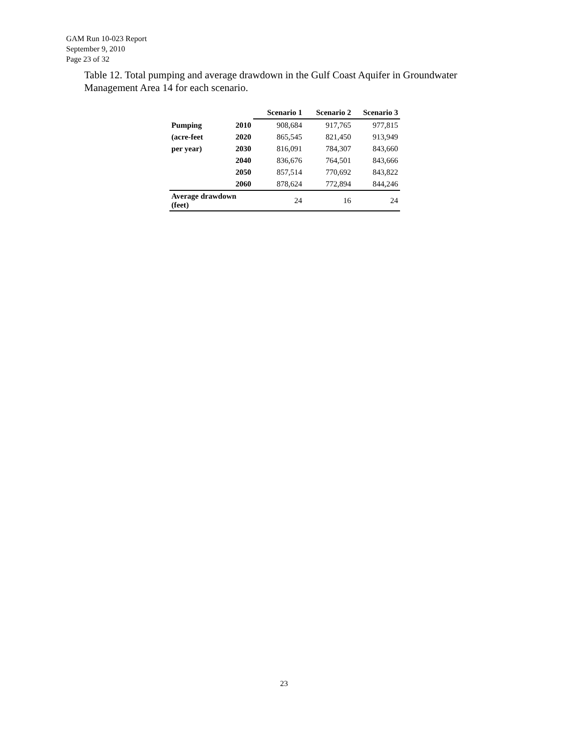GAM Run 10-023 Report
September 9, 2010
Page 23 of 32
Table 12. Total pumping and average drawdown in the Gulf Coast Aquifer in Groundwater Management Area 14 for each scenario.
| | | Scenario 1 | Scenario 2 | Scenario 3 |
| Pumping | 2010 | 908,684 | 917,765 | 977,815 |
| (acre-feet | 2020 | 865,545 | 821,450 | 913,949 |
| per year) | 2030 | 816,091 | 784,307 | 843,660 |
| | 2040 | 836,676 | 764,501 | 843,666 |
| | 2050 | 857,514 | 770,692 | 843,822 |
| | 2060 | 878,624 | 772,894 | 844,246 |
| Average drawdown (feet) | | 24 | 16 | 24 |
23